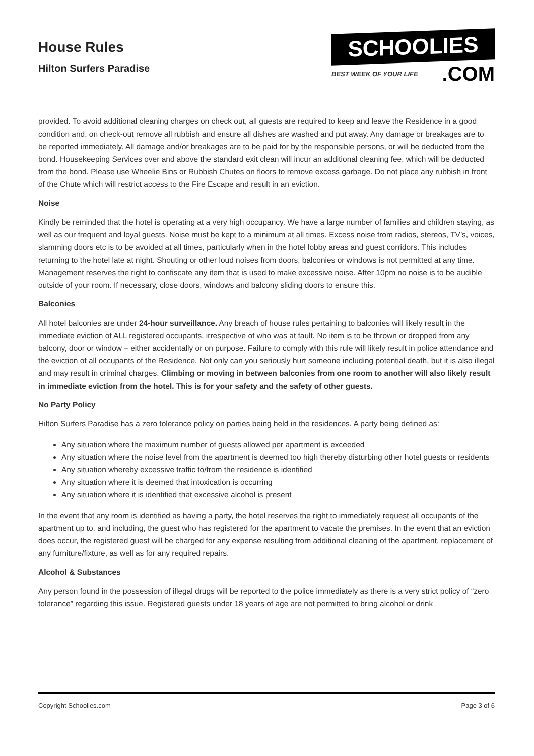House Rules
Hilton Surfers Paradise
SCHOOLIES
BEST WEEK OF YOUR LIFE.COM
provided. To avoid additional cleaning charges on check out, all guests are required to keep and leave the Residence in a good condition and, on check-out remove all rubbish and ensure all dishes are washed and put away. Any damage or breakages are to be reported immediately. All damage and/or breakages are to be paid for by the responsible persons, or will be deducted from the bond. Housekeeping Services over and above the standard exit clean will incur an additional cleaning fee, which will be deducted from the bond. Please use Wheelie Bins or Rubbish Chutes on floors to remove excess garbage. Do not place any rubbish in front of the Chute which will restrict access to the Fire Escape and result in an eviction.
Noise
Kindly be reminded that the hotel is operating at a very high occupancy. We have a large number of families and children staying, as well as our frequent and loyal guests. Noise must be kept to a minimum at all times. Excess noise from radios, stereos, TV’s, voices, slamming doors etc is to be avoided at all times, particularly when in the hotel lobby areas and guest corridors. This includes returning to the hotel late at night. Shouting or other loud noises from doors, balconies or windows is not permitted at any time. Management reserves the right to confiscate any item that is used to make excessive noise. After 10pm no noise is to be audible outside of your room. If necessary, close doors, windows and balcony sliding doors to ensure this.
Balconies
All hotel balconies are under 24-hour surveillance. Any breach of house rules pertaining to balconies will likely result in the immediate eviction of ALL registered occupants, irrespective of who was at fault. No item is to be thrown or dropped from any balcony, door or window – either accidentally or on purpose. Failure to comply with this rule will likely result in police attendance and the eviction of all occupants of the Residence. Not only can you seriously hurt someone including potential death, but it is also illegal and may result in criminal charges. Climbing or moving in between balconies from one room to another will also likely result in immediate eviction from the hotel. This is for your safety and the safety of other guests.
No Party Policy
Hilton Surfers Paradise has a zero tolerance policy on parties being held in the residences. A party being defined as:
Any situation where the maximum number of guests allowed per apartment is exceeded
Any situation where the noise level from the apartment is deemed too high thereby disturbing other hotel guests or residents
Any situation whereby excessive traffic to/from the residence is identified
Any situation where it is deemed that intoxication is occurring
Any situation where it is identified that excessive alcohol is present
In the event that any room is identified as having a party, the hotel reserves the right to immediately request all occupants of the apartment up to, and including, the guest who has registered for the apartment to vacate the premises. In the event that an eviction does occur, the registered guest will be charged for any expense resulting from additional cleaning of the apartment, replacement of any furniture/fixture, as well as for any required repairs.
Alcohol & Substances
Any person found in the possession of illegal drugs will be reported to the police immediately as there is a very strict policy of “zero tolerance” regarding this issue. Registered guests under 18 years of age are not permitted to bring alcohol or drink
Copyright Schoolies.com Page 3 of 6